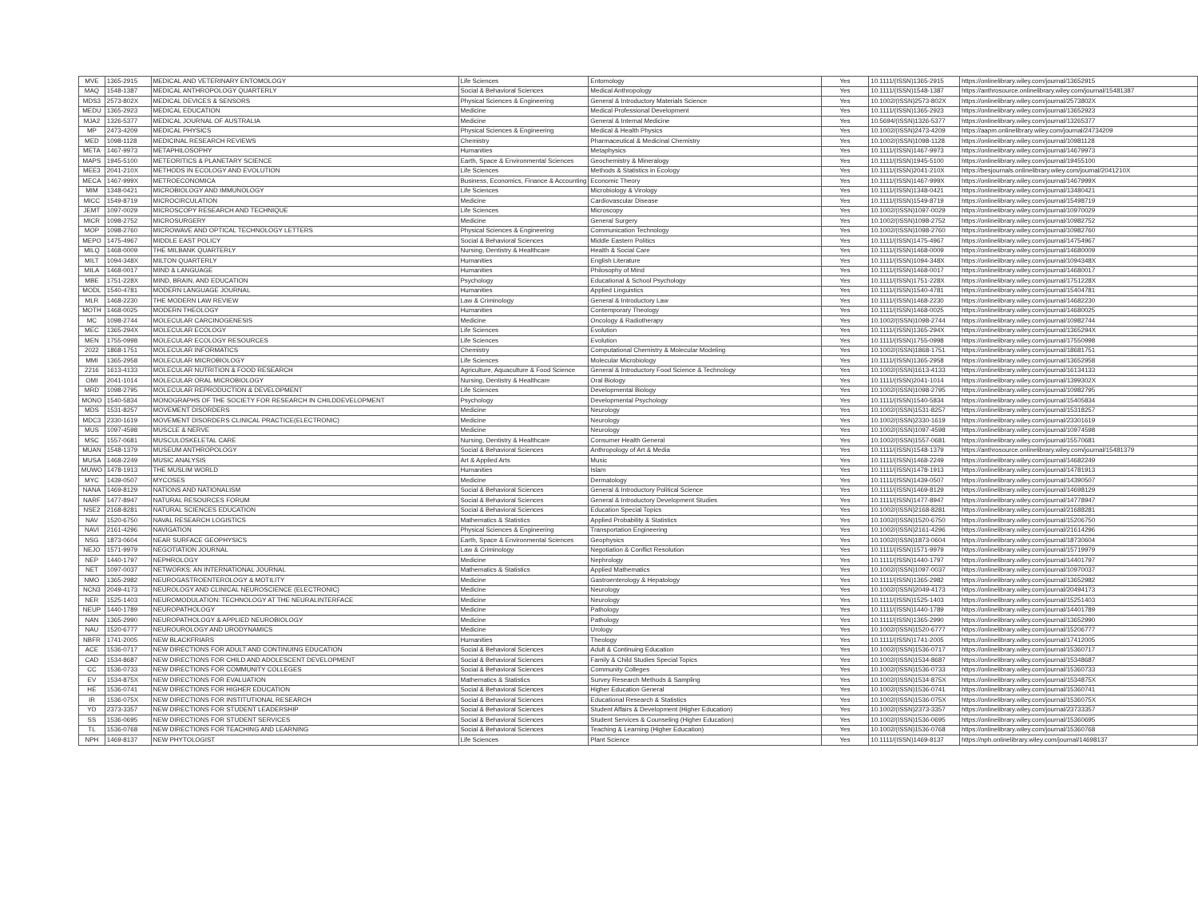| MVE | 1365-2915 | MEDICAL AND VETERINARY ENTOMOLOGY | Life Sciences | Entomology | Yes | 10.1111/(ISSN)1365-2915 | https://onlinelibrary.wiley.com/journal/13652915 |
| MAQ | 1548-1387 | MEDICAL ANTHROPOLOGY QUARTERLY | Social & Behavioral Sciences | Medical Anthropology | Yes | 10.1111/(ISSN)1548-1387 | https://anthrosource.onlinelibrary.wiley.com/journal/15481387 |
| MDS3 | 2573-802X | MEDICAL DEVICES & SENSORS | Physical Sciences & Engineering | General & Introductory Materials Science | Yes | 10.1002/(ISSN)2573-802X | https://onlinelibrary.wiley.com/journal/2573802X |
| MEDU | 1365-2923 | MEDICAL EDUCATION | Medicine | Medical Professional Development | Yes | 10.1111/(ISSN)1365-2923 | https://onlinelibrary.wiley.com/journal/13652923 |
| MJA2 | 1326-5377 | MEDICAL JOURNAL OF AUSTRALIA | Medicine | General & Internal Medicine | Yes | 10.5694/(ISSN)1326-5377 | https://onlinelibrary.wiley.com/journal/13265377 |
| MP | 2473-4209 | MEDICAL PHYSICS | Physical Sciences & Engineering | Medical & Health Physics | Yes | 10.1002/(ISSN)2473-4209 | https://aapm.onlinelibrary.wiley.com/journal/24734209 |
| MED | 1098-1128 | MEDICINAL RESEARCH REVIEWS | Chemistry | Pharmaceutical & Medicinal Chemistry | Yes | 10.1002/(ISSN)1098-1128 | https://onlinelibrary.wiley.com/journal/10981128 |
| META | 1467-9973 | METAPHILOSOPHY | Humanities | Metaphysics | Yes | 10.1111/(ISSN)1467-9973 | https://onlinelibrary.wiley.com/journal/14679973 |
| MAPS | 1945-5100 | METEORITICS & PLANETARY SCIENCE | Earth, Space & Environmental Sciences | Geochemistry & Mineralogy | Yes | 10.1111/(ISSN)1945-5100 | https://onlinelibrary.wiley.com/journal/19455100 |
| MEE3 | 2041-210X | METHODS IN ECOLOGY AND EVOLUTION | Life Sciences | Methods & Statistics in Ecology | Yes | 10.1111/(ISSN)2041-210X | https://besjournals.onlinelibrary.wiley.com/journal/2041210X |
| MECA | 1467-999X | METROECONOMICA | Business, Economics, Finance & Accounting | Economic Theory | Yes | 10.1111/(ISSN)1467-999X | https://onlinelibrary.wiley.com/journal/1467999X |
| MIM | 1348-0421 | MICROBIOLOGY AND IMMUNOLOGY | Life Sciences | Microbiology & Virology | Yes | 10.1111/(ISSN)1348-0421 | https://onlinelibrary.wiley.com/journal/13480421 |
| MICC | 1549-8719 | MICROCIRCULATION | Medicine | Cardiovascular Disease | Yes | 10.1111/(ISSN)1549-8719 | https://onlinelibrary.wiley.com/journal/15498719 |
| JEMT | 1097-0029 | MICROSCOPY RESEARCH AND TECHNIQUE | Life Sciences | Microscopy | Yes | 10.1002/(ISSN)1097-0029 | https://onlinelibrary.wiley.com/journal/10970029 |
| MICR | 1098-2752 | MICROSURGERY | Medicine | General Surgery | Yes | 10.1002/(ISSN)1098-2752 | https://onlinelibrary.wiley.com/journal/10982752 |
| MOP | 1098-2760 | MICROWAVE AND OPTICAL TECHNOLOGY LETTERS | Physical Sciences & Engineering | Communication Technology | Yes | 10.1002/(ISSN)1098-2760 | https://onlinelibrary.wiley.com/journal/10982760 |
| MEPO | 1475-4967 | MIDDLE EAST POLICY | Social & Behavioral Sciences | Middle Eastern Politics | Yes | 10.1111/(ISSN)1475-4967 | https://onlinelibrary.wiley.com/journal/14754967 |
| MILQ | 1468-0009 | THE MILBANK QUARTERLY | Nursing, Dentistry & Healthcare | Health & Social Care | Yes | 10.1111/(ISSN)1468-0009 | https://onlinelibrary.wiley.com/journal/14680009 |
| MILT | 1094-348X | MILTON QUARTERLY | Humanities | English Literature | Yes | 10.1111/(ISSN)1094-348X | https://onlinelibrary.wiley.com/journal/1094348X |
| MILA | 1468-0017 | MIND & LANGUAGE | Humanities | Philosophy of Mind | Yes | 10.1111/(ISSN)1468-0017 | https://onlinelibrary.wiley.com/journal/14680017 |
| MBE | 1751-228X | MIND, BRAIN, AND EDUCATION | Psychology | Educational & School Psychology | Yes | 10.1111/(ISSN)1751-228X | https://onlinelibrary.wiley.com/journal/1751228X |
| MODL | 1540-4781 | MODERN LANGUAGE JOURNAL | Humanities | Applied Linguistics | Yes | 10.1111/(ISSN)1540-4781 | https://onlinelibrary.wiley.com/journal/15404781 |
| MLR | 1468-2230 | THE MODERN LAW REVIEW | Law & Criminology | General & Introductory Law | Yes | 10.1111/(ISSN)1468-2230 | https://onlinelibrary.wiley.com/journal/14682230 |
| MOTH | 1468-0025 | MODERN THEOLOGY | Humanities | Contemporary Theology | Yes | 10.1111/(ISSN)1468-0025 | https://onlinelibrary.wiley.com/journal/14680025 |
| MC | 1098-2744 | MOLECULAR CARCINOGENESIS | Medicine | Oncology & Radiotherapy | Yes | 10.1002/(ISSN)1098-2744 | https://onlinelibrary.wiley.com/journal/10982744 |
| MEC | 1365-294X | MOLECULAR ECOLOGY | Life Sciences | Evolution | Yes | 10.1111/(ISSN)1365-294X | https://onlinelibrary.wiley.com/journal/1365294X |
| MEN | 1755-0998 | MOLECULAR ECOLOGY RESOURCES | Life Sciences | Evolution | Yes | 10.1111/(ISSN)1755-0998 | https://onlinelibrary.wiley.com/journal/17550998 |
| 2022 | 1868-1751 | MOLECULAR INFORMATICS | Chemistry | Computational Chemistry & Molecular Modeling | Yes | 10.1002/(ISSN)1868-1751 | https://onlinelibrary.wiley.com/journal/18681751 |
| MMI | 1365-2958 | MOLECULAR MICROBIOLOGY | Life Sciences | Molecular Microbiology | Yes | 10.1111/(ISSN)1365-2958 | https://onlinelibrary.wiley.com/journal/13652958 |
| 2216 | 1613-4133 | MOLECULAR NUTRITION & FOOD RESEARCH | Agriculture, Aquaculture & Food Science | General & Introductory Food Science & Technology | Yes | 10.1002/(ISSN)1613-4133 | https://onlinelibrary.wiley.com/journal/16134133 |
| OMI | 2041-1014 | MOLECULAR ORAL MICROBIOLOGY | Nursing, Dentistry & Healthcare | Oral Biology | Yes | 10.1111/(ISSN)2041-1014 | https://onlinelibrary.wiley.com/journal/1399302X |
| MRD | 1098-2795 | MOLECULAR REPRODUCTION & DEVELOPMENT | Life Sciences | Developmental Biology | Yes | 10.1002/(ISSN)1098-2795 | https://onlinelibrary.wiley.com/journal/10982795 |
| MONO | 1540-5834 | MONOGRAPHS OF THE SOCIETY FOR RESEARCH IN CHILDDEVELOPMENT | Psychology | Developmental Psychology | Yes | 10.1111/(ISSN)1540-5834 | https://onlinelibrary.wiley.com/journal/15405834 |
| MDS | 1531-8257 | MOVEMENT DISORDERS | Medicine | Neurology | Yes | 10.1002/(ISSN)1531-8257 | https://onlinelibrary.wiley.com/journal/15318257 |
| MDC3 | 2330-1619 | MOVEMENT DISORDERS CLINICAL PRACTICE(ELECTRONIC) | Medicine | Neurology | Yes | 10.1002/(ISSN)2330-1619 | https://onlinelibrary.wiley.com/journal/23301619 |
| MUS | 1097-4598 | MUSCLE & NERVE | Medicine | Neurology | Yes | 10.1002/(ISSN)1097-4598 | https://onlinelibrary.wiley.com/journal/10974598 |
| MSC | 1557-0681 | MUSCULOSKELETAL CARE | Nursing, Dentistry & Healthcare | Consumer Health General | Yes | 10.1002/(ISSN)1557-0681 | https://onlinelibrary.wiley.com/journal/15570681 |
| MUAN | 1548-1379 | MUSEUM ANTHROPOLOGY | Social & Behavioral Sciences | Anthropology of Art & Media | Yes | 10.1111/(ISSN)1548-1379 | https://anthrosource.onlinelibrary.wiley.com/journal/15481379 |
| MUSA | 1468-2249 | MUSIC ANALYSIS | Art & Applied Arts | Music | Yes | 10.1111/(ISSN)1468-2249 | https://onlinelibrary.wiley.com/journal/14682249 |
| MUWO | 1478-1913 | THE MUSLIM WORLD | Humanities | Islam | Yes | 10.1111/(ISSN)1478-1913 | https://onlinelibrary.wiley.com/journal/14781913 |
| MYC | 1439-0507 | MYCOSES | Medicine | Dermatology | Yes | 10.1111/(ISSN)1439-0507 | https://onlinelibrary.wiley.com/journal/14390507 |
| NANA | 1469-8129 | NATIONS AND NATIONALISM | Social & Behavioral Sciences | General & Introductory Political Science | Yes | 10.1111/(ISSN)1469-8129 | https://onlinelibrary.wiley.com/journal/14698129 |
| NARF | 1477-8947 | NATURAL RESOURCES FORUM | Social & Behavioral Sciences | General & Introductory Development Studies | Yes | 10.1111/(ISSN)1477-8947 | https://onlinelibrary.wiley.com/journal/14778947 |
| NSE2 | 2168-8281 | NATURAL SCIENCES EDUCATION | Social & Behavioral Sciences | Education Special Topics | Yes | 10.1002/(ISSN)2168-8281 | https://onlinelibrary.wiley.com/journal/21688281 |
| NAV | 1520-6750 | NAVAL RESEARCH LOGISTICS | Mathematics & Statistics | Applied Probability & Statistics | Yes | 10.1002/(ISSN)1520-6750 | https://onlinelibrary.wiley.com/journal/15206750 |
| NAVI | 2161-4296 | NAVIGATION | Physical Sciences & Engineering | Transportation Engineering | Yes | 10.1002/(ISSN)2161-4296 | https://onlinelibrary.wiley.com/journal/21614296 |
| NSG | 1873-0604 | NEAR SURFACE GEOPHYSICS | Earth, Space & Environmental Sciences | Geophysics | Yes | 10.1002/(ISSN)1873-0604 | https://onlinelibrary.wiley.com/journal/18730604 |
| NEJO | 1571-9979 | NEGOTIATION JOURNAL | Law & Criminology | Negotiation & Conflict Resolution | Yes | 10.1111/(ISSN)1571-9979 | https://onlinelibrary.wiley.com/journal/15719979 |
| NEP | 1440-1797 | NEPHROLOGY | Medicine | Nephrology | Yes | 10.1111/(ISSN)1440-1797 | https://onlinelibrary.wiley.com/journal/14401797 |
| NET | 1097-0037 | NETWORKS: AN INTERNATIONAL JOURNAL | Mathematics & Statistics | Applied Mathematics | Yes | 10.1002/(ISSN)1097-0037 | https://onlinelibrary.wiley.com/journal/10970037 |
| NMO | 1365-2982 | NEUROGASTROENTEROLOGY & MOTILITY | Medicine | Gastroenterology & Hepatology | Yes | 10.1111/(ISSN)1365-2982 | https://onlinelibrary.wiley.com/journal/13652982 |
| NCN3 | 2049-4173 | NEUROLOGY AND CLINICAL NEUROSCIENCE (ELECTRONIC) | Medicine | Neurology | Yes | 10.1002/(ISSN)2049-4173 | https://onlinelibrary.wiley.com/journal/20494173 |
| NER | 1525-1403 | NEUROMODULATION: TECHNOLOGY AT THE NEURALINTERFACE | Medicine | Neurology | Yes | 10.1111/(ISSN)1525-1403 | https://onlinelibrary.wiley.com/journal/15251403 |
| NEUP | 1440-1789 | NEUROPATHOLOGY | Medicine | Pathology | Yes | 10.1111/(ISSN)1440-1789 | https://onlinelibrary.wiley.com/journal/14401789 |
| NAN | 1365-2990 | NEUROPATHOLOGY & APPLIED NEUROBIOLOGY | Medicine | Pathology | Yes | 10.1111/(ISSN)1365-2990 | https://onlinelibrary.wiley.com/journal/13652990 |
| NAU | 1520-6777 | NEUROUROLOGY AND URODYNAMICS | Medicine | Urology | Yes | 10.1002/(ISSN)1520-6777 | https://onlinelibrary.wiley.com/journal/15206777 |
| NBFR | 1741-2005 | NEW BLACKFRIARS | Humanities | Theology | Yes | 10.1111/(ISSN)1741-2005 | https://onlinelibrary.wiley.com/journal/17412005 |
| ACE | 1536-0717 | NEW DIRECTIONS FOR ADULT AND CONTINUING EDUCATION | Social & Behavioral Sciences | Adult & Continuing Education | Yes | 10.1002/(ISSN)1536-0717 | https://onlinelibrary.wiley.com/journal/15360717 |
| CAD | 1534-8687 | NEW DIRECTIONS FOR CHILD AND ADOLESCENT DEVELOPMENT | Social & Behavioral Sciences | Family & Child Studies Special Topics | Yes | 10.1002/(ISSN)1534-8687 | https://onlinelibrary.wiley.com/journal/15348687 |
| CC | 1536-0733 | NEW DIRECTIONS FOR COMMUNITY COLLEGES | Social & Behavioral Sciences | Community Colleges | Yes | 10.1002/(ISSN)1536-0733 | https://onlinelibrary.wiley.com/journal/15360733 |
| EV | 1534-875X | NEW DIRECTIONS FOR EVALUATION | Mathematics & Statistics | Survey Research Methods & Sampling | Yes | 10.1002/(ISSN)1534-875X | https://onlinelibrary.wiley.com/journal/1534875X |
| HE | 1536-0741 | NEW DIRECTIONS FOR HIGHER EDUCATION | Social & Behavioral Sciences | Higher Education General | Yes | 10.1002/(ISSN)1536-0741 | https://onlinelibrary.wiley.com/journal/15360741 |
| IR | 1536-075X | NEW DIRECTIONS FOR INSTITUTIONAL RESEARCH | Social & Behavioral Sciences | Educational Research & Statistics | Yes | 10.1002/(ISSN)1536-075X | https://onlinelibrary.wiley.com/journal/1536075X |
| YD | 2373-3357 | NEW DIRECTIONS FOR STUDENT LEADERSHIP | Social & Behavioral Sciences | Student Affairs & Development (Higher Education) | Yes | 10.1002/(ISSN)2373-3357 | https://onlinelibrary.wiley.com/journal/23733357 |
| SS | 1536-0695 | NEW DIRECTIONS FOR STUDENT SERVICES | Social & Behavioral Sciences | Student Services & Counseling (Higher Education) | Yes | 10.1002/(ISSN)1536-0695 | https://onlinelibrary.wiley.com/journal/15360695 |
| TL | 1536-0768 | NEW DIRECTIONS FOR TEACHING AND LEARNING | Social & Behavioral Sciences | Teaching & Learning (Higher Education) | Yes | 10.1002/(ISSN)1536-0768 | https://onlinelibrary.wiley.com/journal/15360768 |
| NPH | 1469-8137 | NEW PHYTOLOGIST | Life Sciences | Plant Science | Yes | 10.1111/(ISSN)1469-8137 | https://nph.onlinelibrary.wiley.com/journal/14698137 |